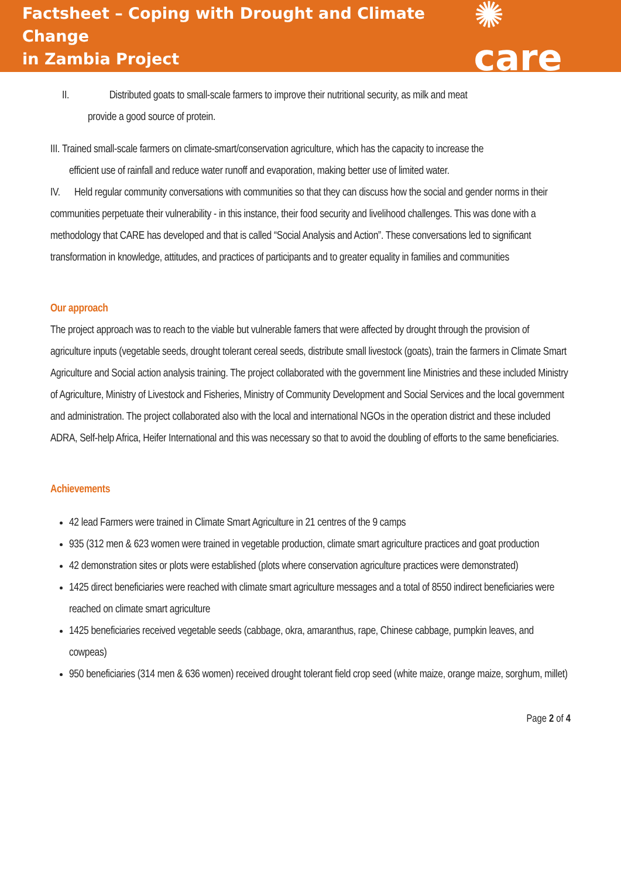Factsheet – Coping with Drought and Climate Change
in Zambia Project
✺ care
II. Distributed goats to small-scale farmers to improve their nutritional security, as milk and meat
provide a good source of protein.
III. Trained small-scale farmers on climate-smart/conservation agriculture, which has the capacity to increase the
efficient use of rainfall and reduce water runoff and evaporation, making better use of limited water.
IV. Held regular community conversations with communities so that they can discuss how the social and gender norms in their communities perpetuate their vulnerability - in this instance, their food security and livelihood challenges. This was done with a methodology that CARE has developed and that is called “Social Analysis and Action”. These conversations led to significant transformation in knowledge, attitudes, and practices of participants and to greater equality in families and communities
Our approach
The project approach was to reach to the viable but vulnerable famers that were affected by drought through the provision of agriculture inputs (vegetable seeds, drought tolerant cereal seeds, distribute small livestock (goats), train the farmers in Climate Smart Agriculture and Social action analysis training. The project collaborated with the government line Ministries and these included Ministry of Agriculture, Ministry of Livestock and Fisheries, Ministry of Community Development and Social Services and the local government and administration. The project collaborated also with the local and international NGOs in the operation district and these included ADRA, Self-help Africa, Heifer International and this was necessary so that to avoid the doubling of efforts to the same beneficiaries.
Achievements
42 lead Farmers were trained in Climate Smart Agriculture in 21 centres of the 9 camps
935 (312 men & 623 women were trained in vegetable production, climate smart agriculture practices and goat production
42 demonstration sites or plots were established (plots where conservation agriculture practices were demonstrated)
1425 direct beneficiaries were reached with climate smart agriculture messages and a total of 8550 indirect beneficiaries were reached on climate smart agriculture
1425 beneficiaries received vegetable seeds (cabbage, okra, amaranthus, rape, Chinese cabbage, pumpkin leaves, and cowpeas)
950 beneficiaries (314 men & 636 women) received drought tolerant field crop seed (white maize, orange maize, sorghum, millet)
Page 2 of 4